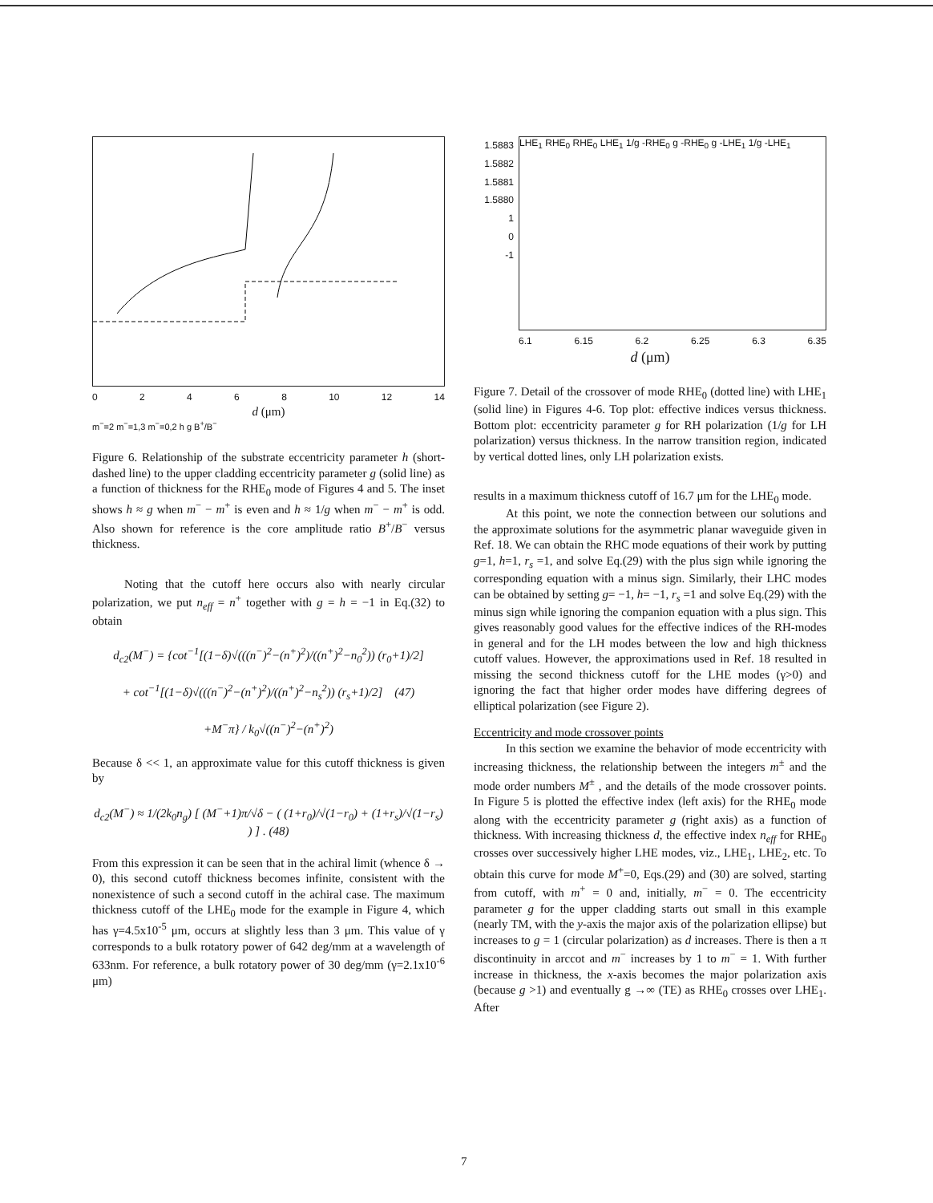0 2 4 6 8 10 12 14
d (μm)
m<sup>−</sup>=2 m<sup>−</sup>=1,3 m<sup>−</sup>=0,2 h g B<sup>+</sup>/B<sup>−</sup>
Figure 6. Relationship of the substrate eccentricity parameter h (short-dashed line) to the upper cladding eccentricity parameter g (solid line) as a function of thickness for the RHE<sub>0</sub> mode of Figures 4 and 5. The inset shows h ≈ g when m<sup>−</sup> − m<sup>+</sup> is even and h ≈ 1/g when m<sup>−</sup> − m<sup>+</sup> is odd. Also shown for reference is the core amplitude ratio B<sup>+</sup>/B<sup>−</sup> versus thickness.
Noting that the cutoff here occurs also with nearly circular polarization, we put n<sub>eff</sub> = n<sup>+</sup> together with g = h = −1 in Eq.(32) to obtain
d<sub>c2</sub>(M<sup>−</sup>) = {cot<sup>−1</sup>[(1−δ)√(((n<sup>−</sup>)<sup>2</sup>−(n<sup>+</sup>)<sup>2</sup>)/((n<sup>+</sup>)<sup>2</sup>−n<sub>0</sub><sup>2</sup>)) (r<sub>0</sub>+1)/2]
+ cot<sup>−1</sup>[(1−δ)√(((n<sup>−</sup>)<sup>2</sup>−(n<sup>+</sup>)<sup>2</sup>)/((n<sup>+</sup>)<sup>2</sup>−n<sub>s</sub><sup>2</sup>)) (r<sub>s</sub>+1)/2] (47)
+M<sup>−</sup>π} / k<sub>0</sub>√((n<sup>−</sup>)<sup>2</sup>−(n<sup>+</sup>)<sup>2</sup>)
Because δ << 1, an approximate value for this cutoff thickness is given by
d<sub>c2</sub>(M<sup>−</sup>) ≈ 1/(2k<sub>0</sub>n<sub>g</sub>) [ (M<sup>−</sup>+1)π/√δ − ( (1+r<sub>0</sub>)/√(1−r<sub>0</sub>) + (1+r<sub>s</sub>)/√(1−r<sub>s</sub>) ) ] . (48)
From this expression it can be seen that in the achiral limit (whence δ → 0), this second cutoff thickness becomes infinite, consistent with the nonexistence of such a second cutoff in the achiral case. The maximum thickness cutoff of the LHE<sub>0</sub> mode for the example in Figure 4, which has γ=4.5x10<sup>-5</sup> μm, occurs at slightly less than 3 μm. This value of γ corresponds to a bulk rotatory power of 642 deg/mm at a wavelength of 633nm. For reference, a bulk rotatory power of 30 deg/mm (γ=2.1x10<sup>-6</sup> μm)
1.5883
1.5882
1.5881
1.5880
1
0
-1
LHE<sub>1</sub> RHE<sub>0</sub> RHE<sub>0</sub> LHE<sub>1</sub> 1/g -RHE<sub>0</sub> g -RHE<sub>0</sub> g -LHE<sub>1</sub> 1/g -LHE<sub>1</sub>
6.1 6.15 6.2 6.25 6.3 6.35
d (μm)
Figure 7. Detail of the crossover of mode RHE<sub>0</sub> (dotted line) with LHE<sub>1</sub> (solid line) in Figures 4-6. Top plot: effective indices versus thickness. Bottom plot: eccentricity parameter g for RH polarization (1/g for LH polarization) versus thickness. In the narrow transition region, indicated by vertical dotted lines, only LH polarization exists.
results in a maximum thickness cutoff of 16.7 μm for the LHE<sub>0</sub> mode.
At this point, we note the connection between our solutions and the approximate solutions for the asymmetric planar waveguide given in Ref. 18. We can obtain the RHC mode equations of their work by putting g=1, h=1, r<sub>s</sub> =1, and solve Eq.(29) with the plus sign while ignoring the corresponding equation with a minus sign. Similarly, their LHC modes can be obtained by setting g= −1, h= −1, r<sub>s</sub> =1 and solve Eq.(29) with the minus sign while ignoring the companion equation with a plus sign. This gives reasonably good values for the effective indices of the RH-modes in general and for the LH modes between the low and high thickness cutoff values. However, the approximations used in Ref. 18 resulted in missing the second thickness cutoff for the LHE modes (γ>0) and ignoring the fact that higher order modes have differing degrees of elliptical polarization (see Figure 2).
Eccentricity and mode crossover points
In this section we examine the behavior of mode eccentricity with increasing thickness, the relationship between the integers m<sup>±</sup> and the mode order numbers M<sup>±</sup> , and the details of the mode crossover points. In Figure 5 is plotted the effective index (left axis) for the RHE<sub>0</sub> mode along with the eccentricity parameter g (right axis) as a function of thickness. With increasing thickness d, the effective index n<sub>eff</sub> for RHE<sub>0</sub> crosses over successively higher LHE modes, viz., LHE<sub>1</sub>, LHE<sub>2</sub>, etc. To obtain this curve for mode M<sup>+</sup>=0, Eqs.(29) and (30) are solved, starting from cutoff, with m<sup>+</sup> = 0 and, initially, m<sup>−</sup> = 0. The eccentricity parameter g for the upper cladding starts out small in this example (nearly TM, with the y-axis the major axis of the polarization ellipse) but increases to g = 1 (circular polarization) as d increases. There is then a π discontinuity in arccot and m<sup>−</sup> increases by 1 to m<sup>−</sup> = 1. With further increase in thickness, the x-axis becomes the major polarization axis (because g >1) and eventually g →∞ (TE) as RHE<sub>0</sub> crosses over LHE<sub>1</sub>. After
7